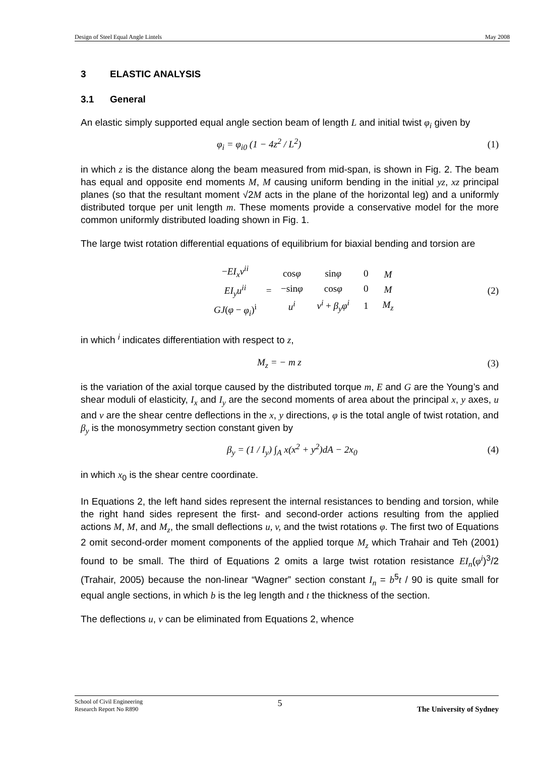Design of Steel Equal Angle Lintels May 2008
3 ELASTIC ANALYSIS
3.1 General
An elastic simply supported equal angle section beam of length L and initial twist φ<sub>i</sub> given by
φ<sub>i</sub> = φ<sub>i0</sub> (1 − 4z<sup>2</sup> / L<sup>2</sup>) (1)
in which z is the distance along the beam measured from mid-span, is shown in Fig. 2. The beam has equal and opposite end moments M, M causing uniform bending in the initial yz, xz principal planes (so that the resultant moment √2M acts in the plane of the horizontal leg) and a uniformly distributed torque per unit length m. These moments provide a conservative model for the more common uniformly distributed loading shown in Fig. 1.
The large twist rotation differential equations of equilibrium for biaxial bending and torsion are
| − EI<sub>x</sub>v<sup>ii</sup> |
| EI<sub>y</sub>u<sup>ii</sup> |
| GJ ( φ − φ<sub>i</sub> )<sup>i</sup> |
=
| cos φ | sin φ | 0 |
| −sin φ | cos φ | 0 |
| u<sup>i</sup> | v<sup>i</sup> + β<sub>y</sub>φ<sup>i</sup> | 1 |
| M |
| M |
| M<sub>z</sub> |
(2)
in which <sup>i</sup> indicates differentiation with respect to z,
M<sub>z</sub> = − m z (3)
is the variation of the axial torque caused by the distributed torque m, E and G are the Young’s and shear moduli of elasticity, I<sub>x</sub> and I<sub>y</sub> are the second moments of area about the principal x, y axes, u and v are the shear centre deflections in the x, y directions, φ is the total angle of twist rotation, and β<sub>y</sub> is the monosymmetry section constant given by
β<sub>y</sub> = (1 / I<sub>y</sub>) ∫<sub>A</sub> x(x<sup>2</sup> + y<sup>2</sup>)dA − 2x<sub>0</sub> (4)
in which x<sub>0</sub> is the shear centre coordinate.
In Equations 2, the left hand sides represent the internal resistances to bending and torsion, while the right hand sides represent the first- and second-order actions resulting from the applied actions M, M, and M<sub>z</sub>, the small deflections u, v, and the twist rotations φ. The first two of Equations 2 omit second-order moment components of the applied torque M<sub>z</sub> which Trahair and Teh (2001) found to be small. The third of Equations 2 omits a large twist rotation resistance EI<sub>n</sub>(φ<sup>i</sup>)<sup>3</sup>/2 (Trahair, 2005) because the non-linear “Wagner” section constant I<sub>n</sub> = b<sup>5</sup>t / 90 is quite small for equal angle sections, in which b is the leg length and t the thickness of the section.
The deflections u, v can be eliminated from Equations 2, whence
School of Civil Engineering
Research Report No R890 5 The University of Sydney